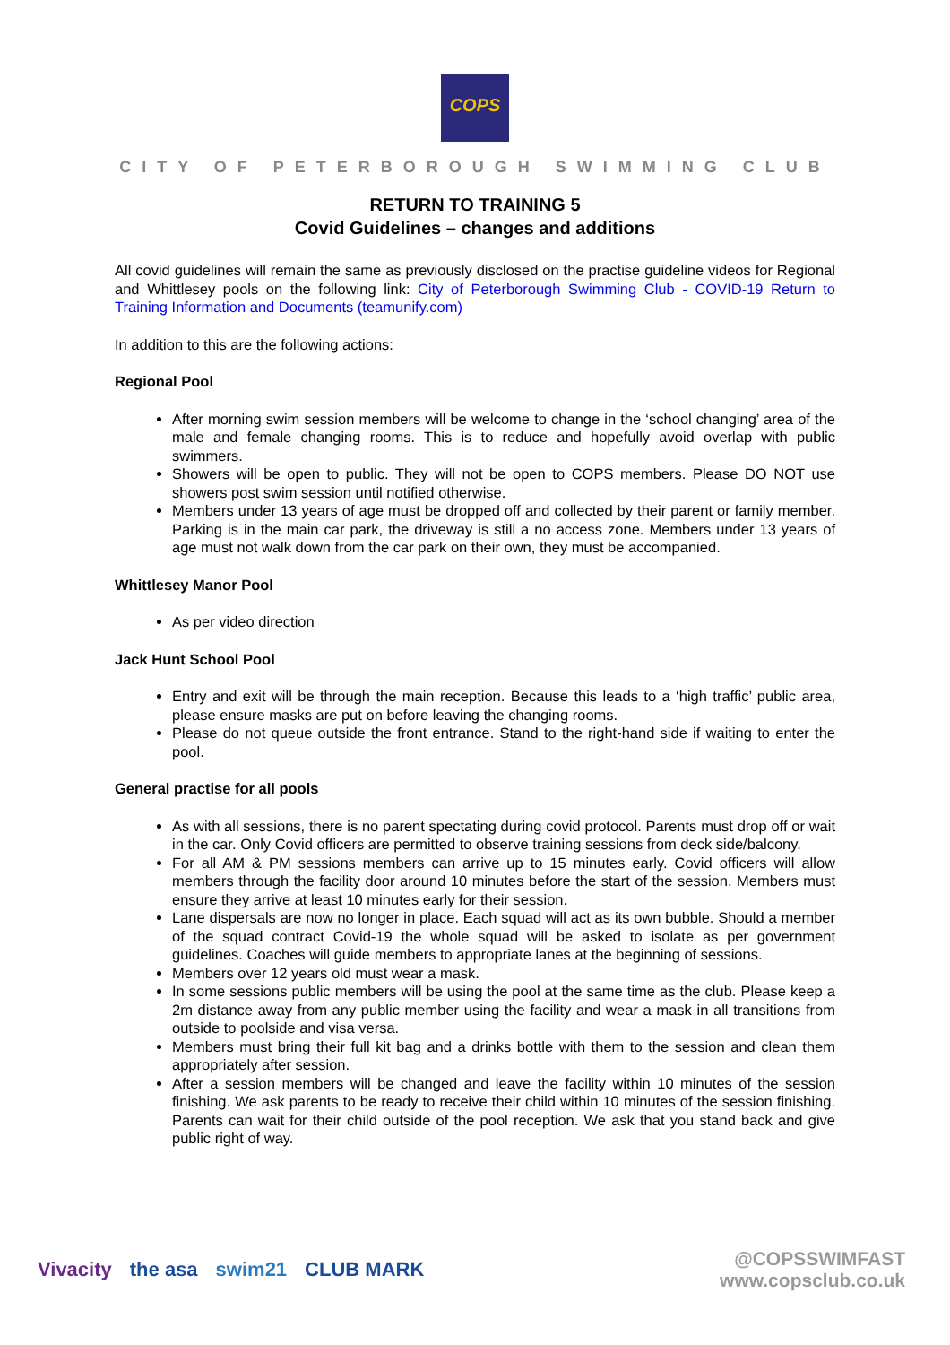COPS
CITY OF PETERBOROUGH SWIMMING CLUB
RETURN TO TRAINING 5
Covid Guidelines – changes and additions
All covid guidelines will remain the same as previously disclosed on the practise guideline videos for Regional and Whittlesey pools on the following link: City of Peterborough Swimming Club - COVID-19 Return to Training Information and Documents (teamunify.com)
In addition to this are the following actions:
Regional Pool
After morning swim session members will be welcome to change in the ‘school changing’ area of the male and female changing rooms. This is to reduce and hopefully avoid overlap with public swimmers.
Showers will be open to public. They will not be open to COPS members. Please DO NOT use showers post swim session until notified otherwise.
Members under 13 years of age must be dropped off and collected by their parent or family member. Parking is in the main car park, the driveway is still a no access zone. Members under 13 years of age must not walk down from the car park on their own, they must be accompanied.
Whittlesey Manor Pool
As per video direction
Jack Hunt School Pool
Entry and exit will be through the main reception. Because this leads to a ‘high traffic’ public area, please ensure masks are put on before leaving the changing rooms.
Please do not queue outside the front entrance. Stand to the right-hand side if waiting to enter the pool.
General practise for all pools
As with all sessions, there is no parent spectating during covid protocol. Parents must drop off or wait in the car. Only Covid officers are permitted to observe training sessions from deck side/balcony.
For all AM & PM sessions members can arrive up to 15 minutes early. Covid officers will allow members through the facility door around 10 minutes before the start of the session. Members must ensure they arrive at least 10 minutes early for their session.
Lane dispersals are now no longer in place. Each squad will act as its own bubble. Should a member of the squad contract Covid-19 the whole squad will be asked to isolate as per government guidelines. Coaches will guide members to appropriate lanes at the beginning of sessions.
Members over 12 years old must wear a mask.
In some sessions public members will be using the pool at the same time as the club. Please keep a 2m distance away from any public member using the facility and wear a mask in all transitions from outside to poolside and visa versa.
Members must bring their full kit bag and a drinks bottle with them to the session and clean them appropriately after session.
After a session members will be changed and leave the facility within 10 minutes of the session finishing. We ask parents to be ready to receive their child within 10 minutes of the session finishing. Parents can wait for their child outside of the pool reception. We ask that you stand back and give public right of way.
Vivacity the asa swim21 CLUB MARK
@COPSSWIMFAST
www.copsclub.co.uk